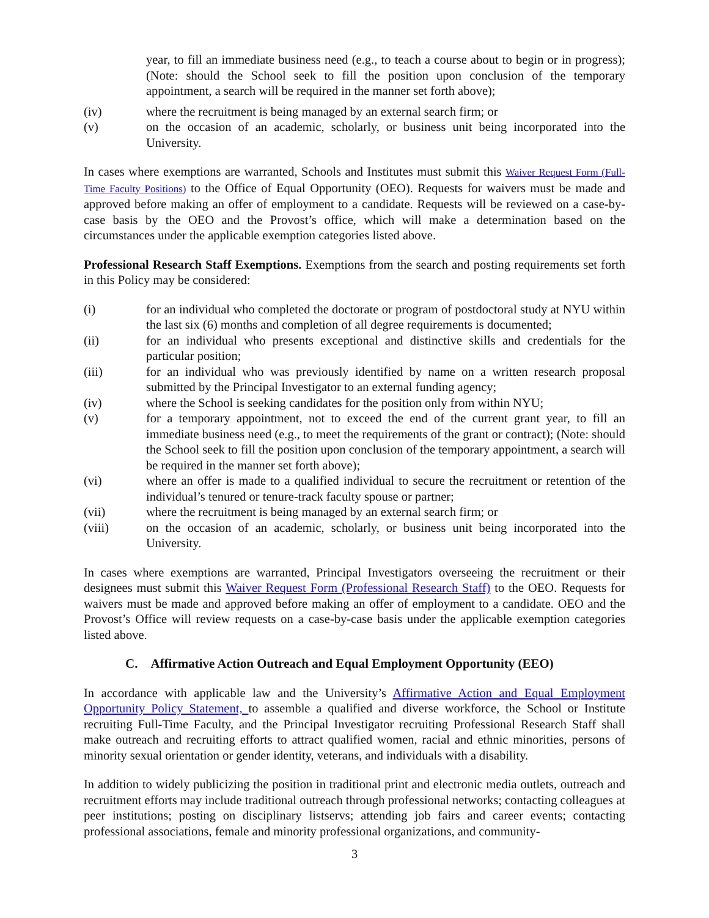year, to fill an immediate business need (e.g., to teach a course about to begin or in progress); (Note: should the School seek to fill the position upon conclusion of the temporary appointment, a search will be required in the manner set forth above);
(iv) where the recruitment is being managed by an external search firm; or
(v) on the occasion of an academic, scholarly, or business unit being incorporated into the University.
In cases where exemptions are warranted, Schools and Institutes must submit this Waiver Request Form (Full-Time Faculty Positions) to the Office of Equal Opportunity (OEO). Requests for waivers must be made and approved before making an offer of employment to a candidate. Requests will be reviewed on a case-by-case basis by the OEO and the Provost’s office, which will make a determination based on the circumstances under the applicable exemption categories listed above.
Professional Research Staff Exemptions. Exemptions from the search and posting requirements set forth in this Policy may be considered:
(i) for an individual who completed the doctorate or program of postdoctoral study at NYU within the last six (6) months and completion of all degree requirements is documented;
(ii) for an individual who presents exceptional and distinctive skills and credentials for the particular position;
(iii) for an individual who was previously identified by name on a written research proposal submitted by the Principal Investigator to an external funding agency;
(iv) where the School is seeking candidates for the position only from within NYU;
(v) for a temporary appointment, not to exceed the end of the current grant year, to fill an immediate business need (e.g., to meet the requirements of the grant or contract); (Note: should the School seek to fill the position upon conclusion of the temporary appointment, a search will be required in the manner set forth above);
(vi) where an offer is made to a qualified individual to secure the recruitment or retention of the individual’s tenured or tenure-track faculty spouse or partner;
(vii) where the recruitment is being managed by an external search firm; or
(viii) on the occasion of an academic, scholarly, or business unit being incorporated into the University.
In cases where exemptions are warranted, Principal Investigators overseeing the recruitment or their designees must submit this Waiver Request Form (Professional Research Staff) to the OEO. Requests for waivers must be made and approved before making an offer of employment to a candidate. OEO and the Provost’s Office will review requests on a case-by-case basis under the applicable exemption categories listed above.
C. Affirmative Action Outreach and Equal Employment Opportunity (EEO)
In accordance with applicable law and the University’s Affirmative Action and Equal Employment Opportunity Policy Statement, to assemble a qualified and diverse workforce, the School or Institute recruiting Full-Time Faculty, and the Principal Investigator recruiting Professional Research Staff shall make outreach and recruiting efforts to attract qualified women, racial and ethnic minorities, persons of minority sexual orientation or gender identity, veterans, and individuals with a disability.
In addition to widely publicizing the position in traditional print and electronic media outlets, outreach and recruitment efforts may include traditional outreach through professional networks; contacting colleagues at peer institutions; posting on disciplinary listservs; attending job fairs and career events; contacting professional associations, female and minority professional organizations, and community-
3